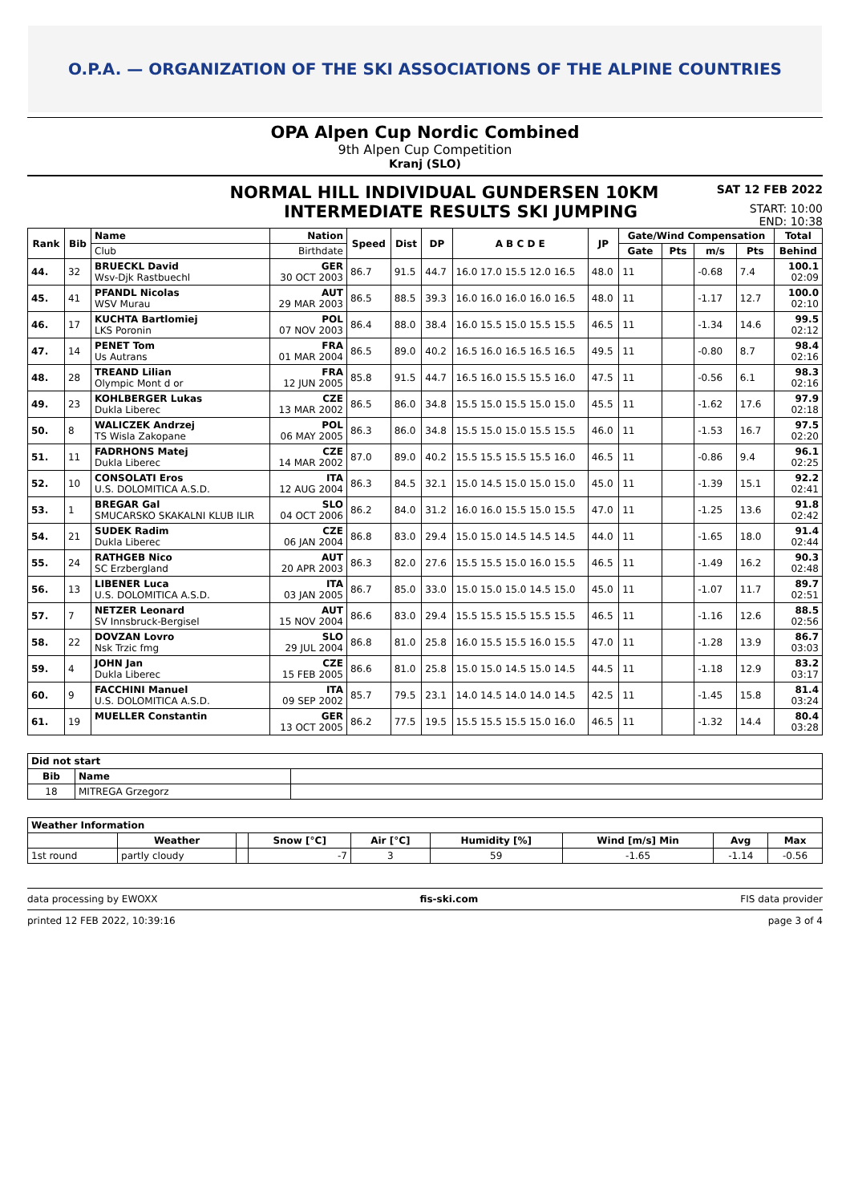O.P.A. — ORGANIZATION OF THE SKI ASSOCIATIONS OF THE ALPINE COUNTRIES
OPA Alpen Cup Nordic Combined
9th Alpen Cup Competition
Kranj (SLO)
NORMAL HILL INDIVIDUAL GUNDERSEN 10KM SAT 12 FEB 2022
INTERMEDIATE RESULTS SKI JUMPING START: 10:00
END: 10:38
| Rank | Bib | Name | Nation | Speed | Dist | DP | A B C D E | JP | Gate/Wind Compensation | | | | Total |
| --- | --- | --- | --- | --- | --- | --- | --- | --- | --- | --- | --- | --- | --- |
| | | Club | Birthdate | | | | | | Gate | Pts | m/s | Pts | Behind |
| 44. | 32 | BRUECKL David Wsv-Djk Rastbuechl | GER 30 OCT 2003 | 86.7 | 91.5 | 44.7 | 16.0 17.0 15.5 12.0 16.5 | 48.0 | 11 | | -0.68 | 7.4 | 100.1 02:09 |
| 45. | 41 | PFANDL Nicolas WSV Murau | AUT 29 MAR 2003 | 86.5 | 88.5 | 39.3 | 16.0 16.0 16.0 16.0 16.5 | 48.0 | 11 | | -1.17 | 12.7 | 100.0 02:10 |
| 46. | 17 | KUCHTA Bartlomiej LKS Poronin | POL 07 NOV 2003 | 86.4 | 88.0 | 38.4 | 16.0 15.5 15.0 15.5 15.5 | 46.5 | 11 | | -1.34 | 14.6 | 99.5 02:12 |
| 47. | 14 | PENET Tom Us Autrans | FRA 01 MAR 2004 | 86.5 | 89.0 | 40.2 | 16.5 16.0 16.5 16.5 16.5 | 49.5 | 11 | | -0.80 | 8.7 | 98.4 02:16 |
| 48. | 28 | TREAND Lilian Olympic Mont d or | FRA 12 JUN 2005 | 85.8 | 91.5 | 44.7 | 16.5 16.0 15.5 15.5 16.0 | 47.5 | 11 | | -0.56 | 6.1 | 98.3 02:16 |
| 49. | 23 | KOHLBERGER Lukas Dukla Liberec | CZE 13 MAR 2002 | 86.5 | 86.0 | 34.8 | 15.5 15.0 15.5 15.0 15.0 | 45.5 | 11 | | -1.62 | 17.6 | 97.9 02:18 |
| 50. | 8 | WALICZEK Andrzej TS Wisla Zakopane | POL 06 MAY 2005 | 86.3 | 86.0 | 34.8 | 15.5 15.0 15.0 15.5 15.5 | 46.0 | 11 | | -1.53 | 16.7 | 97.5 02:20 |
| 51. | 11 | FADRHONS Matej Dukla Liberec | CZE 14 MAR 2002 | 87.0 | 89.0 | 40.2 | 15.5 15.5 15.5 15.5 16.0 | 46.5 | 11 | | -0.86 | 9.4 | 96.1 02:25 |
| 52. | 10 | CONSOLATI Eros U.S. DOLOMITICA A.S.D. | ITA 12 AUG 2004 | 86.3 | 84.5 | 32.1 | 15.0 14.5 15.0 15.0 15.0 | 45.0 | 11 | | -1.39 | 15.1 | 92.2 02:41 |
| 53. | 1 | BREGAR Gal SMUCARSKO SKAKALNI KLUB ILIR | SLO 04 OCT 2006 | 86.2 | 84.0 | 31.2 | 16.0 16.0 15.5 15.0 15.5 | 47.0 | 11 | | -1.25 | 13.6 | 91.8 02:42 |
| 54. | 21 | SUDEK Radim Dukla Liberec | CZE 06 JAN 2004 | 86.8 | 83.0 | 29.4 | 15.0 15.0 14.5 14.5 14.5 | 44.0 | 11 | | -1.65 | 18.0 | 91.4 02:44 |
| 55. | 24 | RATHGEB Nico SC Erzbergland | AUT 20 APR 2003 | 86.3 | 82.0 | 27.6 | 15.5 15.5 15.0 16.0 15.5 | 46.5 | 11 | | -1.49 | 16.2 | 90.3 02:48 |
| 56. | 13 | LIBENER Luca U.S. DOLOMITICA A.S.D. | ITA 03 JAN 2005 | 86.7 | 85.0 | 33.0 | 15.0 15.0 15.0 14.5 15.0 | 45.0 | 11 | | -1.07 | 11.7 | 89.7 02:51 |
| 57. | 7 | NETZER Leonard SV Innsbruck-Bergisel | AUT 15 NOV 2004 | 86.6 | 83.0 | 29.4 | 15.5 15.5 15.5 15.5 15.5 | 46.5 | 11 | | -1.16 | 12.6 | 88.5 02:56 |
| 58. | 22 | DOVZAN Lovro Nsk Trzic fmg | SLO 29 JUL 2004 | 86.8 | 81.0 | 25.8 | 16.0 15.5 15.5 16.0 15.5 | 47.0 | 11 | | -1.28 | 13.9 | 86.7 03:03 |
| 59. | 4 | JOHN Jan Dukla Liberec | CZE 15 FEB 2005 | 86.6 | 81.0 | 25.8 | 15.0 15.0 14.5 15.0 14.5 | 44.5 | 11 | | -1.18 | 12.9 | 83.2 03:17 |
| 60. | 9 | FACCHINI Manuel U.S. DOLOMITICA A.S.D. | ITA 09 SEP 2002 | 85.7 | 79.5 | 23.1 | 14.0 14.5 14.0 14.0 14.5 | 42.5 | 11 | | -1.45 | 15.8 | 81.4 03:24 |
| 61. | 19 | MUELLER Constantin | GER 13 OCT 2005 | 86.2 | 77.5 | 19.5 | 15.5 15.5 15.5 15.0 16.0 | 46.5 | 11 | | -1.32 | 14.4 | 80.4 03:28 |
| Did not start | | |
| --- | --- | --- |
| Bib | Name | |
| 18 | MITREGA Grzegorz | |
| Weather Information | | | | | | | | |
| --- | --- | --- | --- | --- | --- | --- | --- | --- |
| | Weather | | Snow [°C] | Air [°C] | Humidity [%] | Wind [m/s] Min | Avg | Max |
| 1st round | partly cloudy | | -7 | 3 | 59 | -1.65 | -1.14 | -0.56 |
data processing by EWOXX fis-ski.com FIS data provider
printed 12 FEB 2022, 10:39:16 page 3 of 4